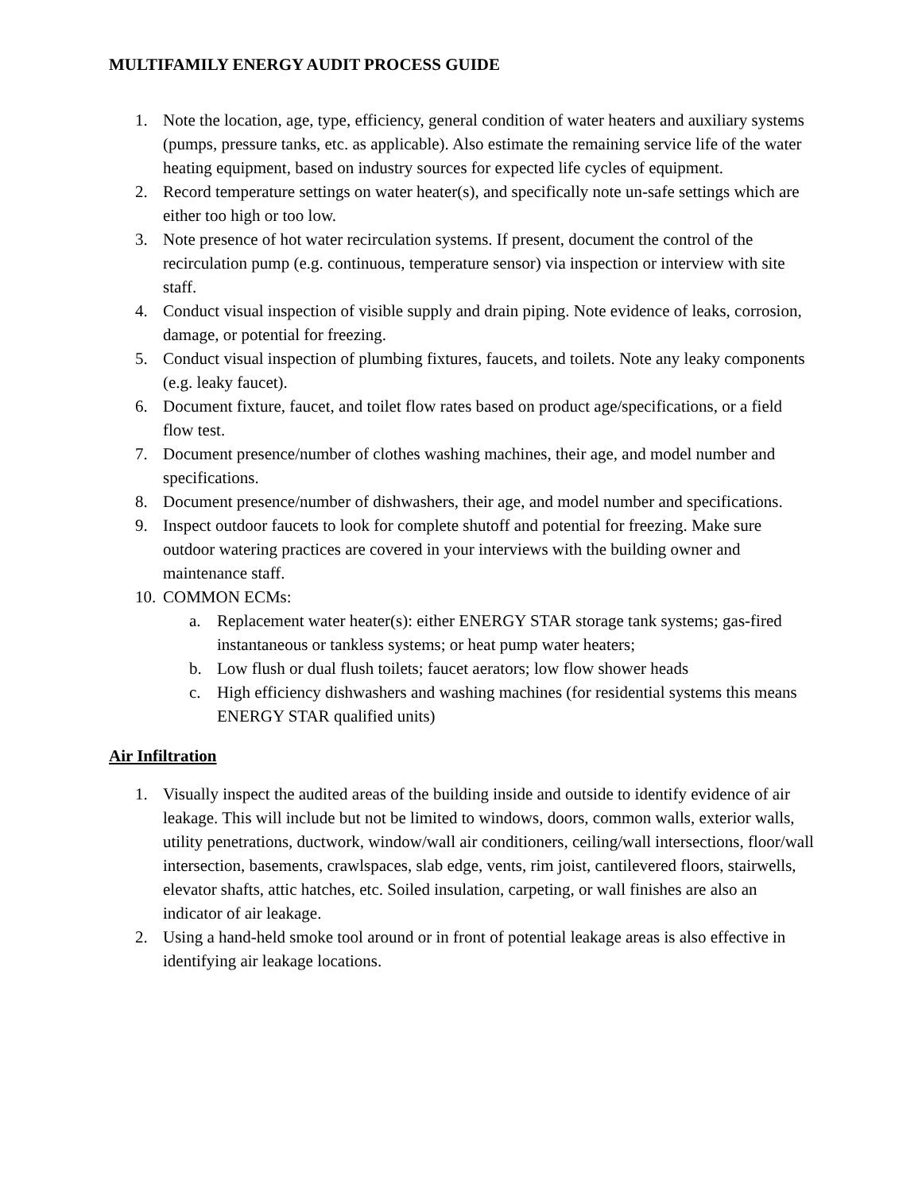MULTIFAMILY ENERGY AUDIT PROCESS GUIDE
1. Note the location, age, type, efficiency, general condition of water heaters and auxiliary systems (pumps, pressure tanks, etc. as applicable). Also estimate the remaining service life of the water heating equipment, based on industry sources for expected life cycles of equipment.
2. Record temperature settings on water heater(s), and specifically note un-safe settings which are either too high or too low.
3. Note presence of hot water recirculation systems. If present, document the control of the recirculation pump (e.g. continuous, temperature sensor) via inspection or interview with site staff.
4. Conduct visual inspection of visible supply and drain piping. Note evidence of leaks, corrosion, damage, or potential for freezing.
5. Conduct visual inspection of plumbing fixtures, faucets, and toilets. Note any leaky components (e.g. leaky faucet).
6. Document fixture, faucet, and toilet flow rates based on product age/specifications, or a field flow test.
7. Document presence/number of clothes washing machines, their age, and model number and specifications.
8. Document presence/number of dishwashers, their age, and model number and specifications.
9. Inspect outdoor faucets to look for complete shutoff and potential for freezing. Make sure outdoor watering practices are covered in your interviews with the building owner and maintenance staff.
10. COMMON ECMs:
a. Replacement water heater(s): either ENERGY STAR storage tank systems; gas-fired instantaneous or tankless systems; or heat pump water heaters;
b. Low flush or dual flush toilets; faucet aerators; low flow shower heads
c. High efficiency dishwashers and washing machines (for residential systems this means ENERGY STAR qualified units)
Air Infiltration
1. Visually inspect the audited areas of the building inside and outside to identify evidence of air leakage. This will include but not be limited to windows, doors, common walls, exterior walls, utility penetrations, ductwork, window/wall air conditioners, ceiling/wall intersections, floor/wall intersection, basements, crawlspaces, slab edge, vents, rim joist, cantilevered floors, stairwells, elevator shafts, attic hatches, etc. Soiled insulation, carpeting, or wall finishes are also an indicator of air leakage.
2. Using a hand-held smoke tool around or in front of potential leakage areas is also effective in identifying air leakage locations.